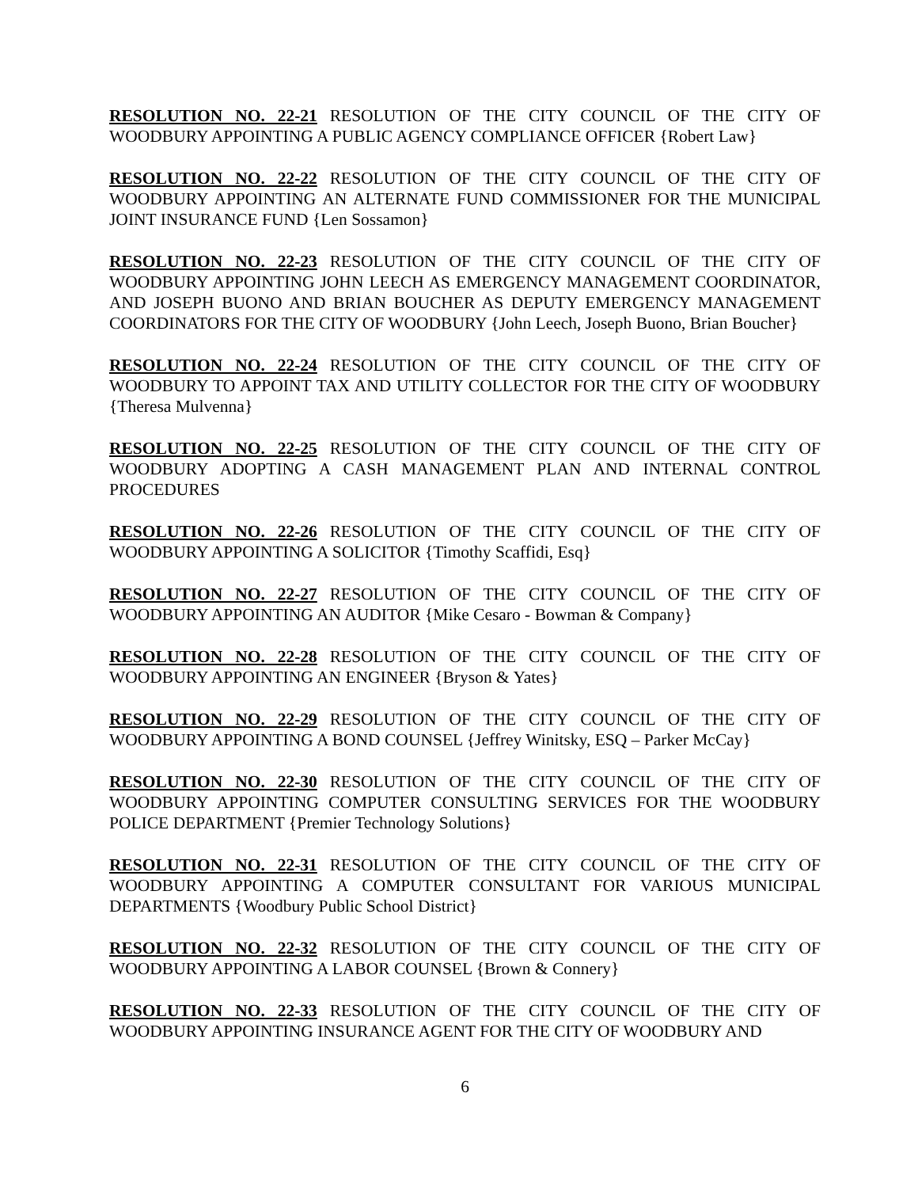RESOLUTION NO. 22-21 RESOLUTION OF THE CITY COUNCIL OF THE CITY OF WOODBURY APPOINTING A PUBLIC AGENCY COMPLIANCE OFFICER {Robert Law}
RESOLUTION NO. 22-22 RESOLUTION OF THE CITY COUNCIL OF THE CITY OF WOODBURY APPOINTING AN ALTERNATE FUND COMMISSIONER FOR THE MUNICIPAL JOINT INSURANCE FUND {Len Sossamon}
RESOLUTION NO. 22-23 RESOLUTION OF THE CITY COUNCIL OF THE CITY OF WOODBURY APPOINTING JOHN LEECH AS EMERGENCY MANAGEMENT COORDINATOR, AND JOSEPH BUONO AND BRIAN BOUCHER AS DEPUTY EMERGENCY MANAGEMENT COORDINATORS FOR THE CITY OF WOODBURY {John Leech, Joseph Buono, Brian Boucher}
RESOLUTION NO. 22-24 RESOLUTION OF THE CITY COUNCIL OF THE CITY OF WOODBURY TO APPOINT TAX AND UTILITY COLLECTOR FOR THE CITY OF WOODBURY {Theresa Mulvenna}
RESOLUTION NO. 22-25 RESOLUTION OF THE CITY COUNCIL OF THE CITY OF WOODBURY ADOPTING A CASH MANAGEMENT PLAN AND INTERNAL CONTROL PROCEDURES
RESOLUTION NO. 22-26 RESOLUTION OF THE CITY COUNCIL OF THE CITY OF WOODBURY APPOINTING A SOLICITOR {Timothy Scaffidi, Esq}
RESOLUTION NO. 22-27 RESOLUTION OF THE CITY COUNCIL OF THE CITY OF WOODBURY APPOINTING AN AUDITOR {Mike Cesaro - Bowman & Company}
RESOLUTION NO. 22-28 RESOLUTION OF THE CITY COUNCIL OF THE CITY OF WOODBURY APPOINTING AN ENGINEER {Bryson & Yates}
RESOLUTION NO. 22-29 RESOLUTION OF THE CITY COUNCIL OF THE CITY OF WOODBURY APPOINTING A BOND COUNSEL {Jeffrey Winitsky, ESQ – Parker McCay}
RESOLUTION NO. 22-30 RESOLUTION OF THE CITY COUNCIL OF THE CITY OF WOODBURY APPOINTING COMPUTER CONSULTING SERVICES FOR THE WOODBURY POLICE DEPARTMENT {Premier Technology Solutions}
RESOLUTION NO. 22-31 RESOLUTION OF THE CITY COUNCIL OF THE CITY OF WOODBURY APPOINTING A COMPUTER CONSULTANT FOR VARIOUS MUNICIPAL DEPARTMENTS {Woodbury Public School District}
RESOLUTION NO. 22-32 RESOLUTION OF THE CITY COUNCIL OF THE CITY OF WOODBURY APPOINTING A LABOR COUNSEL {Brown & Connery}
RESOLUTION NO. 22-33 RESOLUTION OF THE CITY COUNCIL OF THE CITY OF WOODBURY APPOINTING INSURANCE AGENT FOR THE CITY OF WOODBURY AND
6